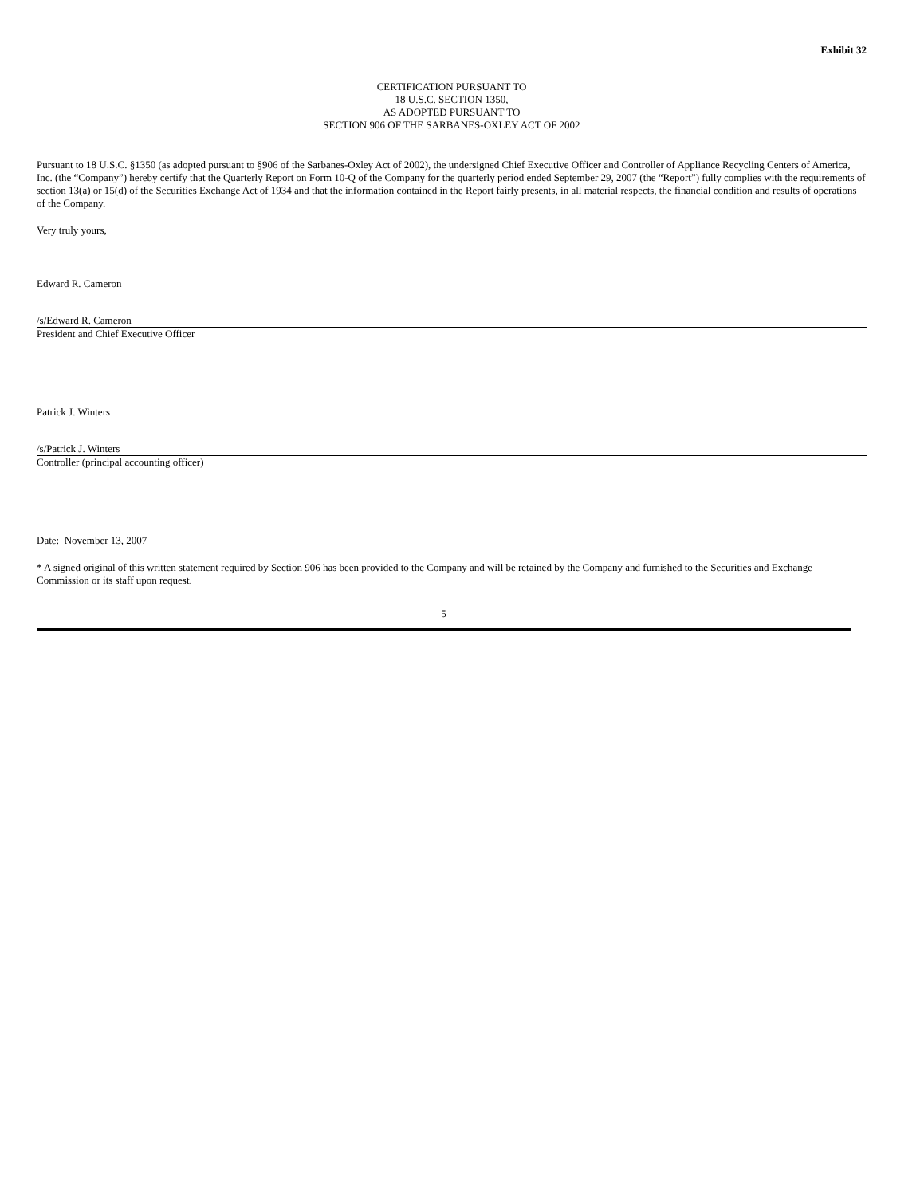Exhibit 32
CERTIFICATION PURSUANT TO
18 U.S.C. SECTION 1350,
AS ADOPTED PURSUANT TO
SECTION 906 OF THE SARBANES-OXLEY ACT OF 2002
Pursuant to 18 U.S.C. §1350 (as adopted pursuant to §906 of the Sarbanes-Oxley Act of 2002), the undersigned Chief Executive Officer and Controller of Appliance Recycling Centers of America, Inc. (the “Company”) hereby certify that the Quarterly Report on Form 10-Q of the Company for the quarterly period ended September 29, 2007 (the “Report”) fully complies with the requirements of section 13(a) or 15(d) of the Securities Exchange Act of 1934 and that the information contained in the Report fairly presents, in all material respects, the financial condition and results of operations of the Company.
Very truly yours,
Edward R. Cameron
/s/Edward R. Cameron
President and Chief Executive Officer
Patrick J. Winters
/s/Patrick J. Winters
Controller (principal accounting officer)
Date: November 13, 2007
* A signed original of this written statement required by Section 906 has been provided to the Company and will be retained by the Company and furnished to the Securities and Exchange Commission or its staff upon request.
5